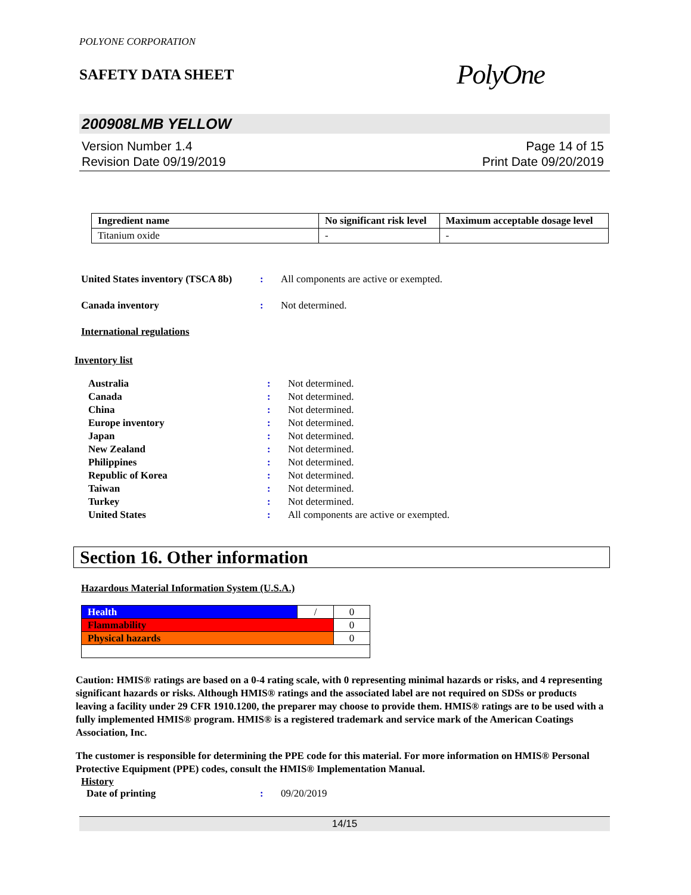POLYONE CORPORATION
SAFETY DATA SHEET
PolyOne
200908LMB YELLOW
Version Number 1.4
Revision Date 09/19/2019
Page 14 of 15
Print Date 09/20/2019
| Ingredient name | No significant risk level | Maximum acceptable dosage level |
| --- | --- | --- |
| Titanium oxide | - | - |
United States inventory (TSCA 8b): All components are active or exempted.
Canada inventory: Not determined.
International regulations
Inventory list
Australia: Not determined. Canada: Not determined. China: Not determined. Europe inventory: Not determined. Japan: Not determined. New Zealand: Not determined. Philippines: Not determined. Republic of Korea: Not determined. Taiwan: Not determined. Turkey: Not determined. United States: All components are active or exempted.
Section 16. Other information
Hazardous Material Information System (U.S.A.)
| Health | / | 0 |
| Flammability | | 0 |
| Physical hazards | | 0 |
Caution: HMIS® ratings are based on a 0-4 rating scale, with 0 representing minimal hazards or risks, and 4 representing significant hazards or risks. Although HMIS® ratings and the associated label are not required on SDSs or products leaving a facility under 29 CFR 1910.1200, the preparer may choose to provide them. HMIS® ratings are to be used with a fully implemented HMIS® program. HMIS® is a registered trademark and service mark of the American Coatings Association, Inc.
The customer is responsible for determining the PPE code for this material. For more information on HMIS® Personal Protective Equipment (PPE) codes, consult the HMIS® Implementation Manual.
History
Date of printing: 09/20/2019
14/15